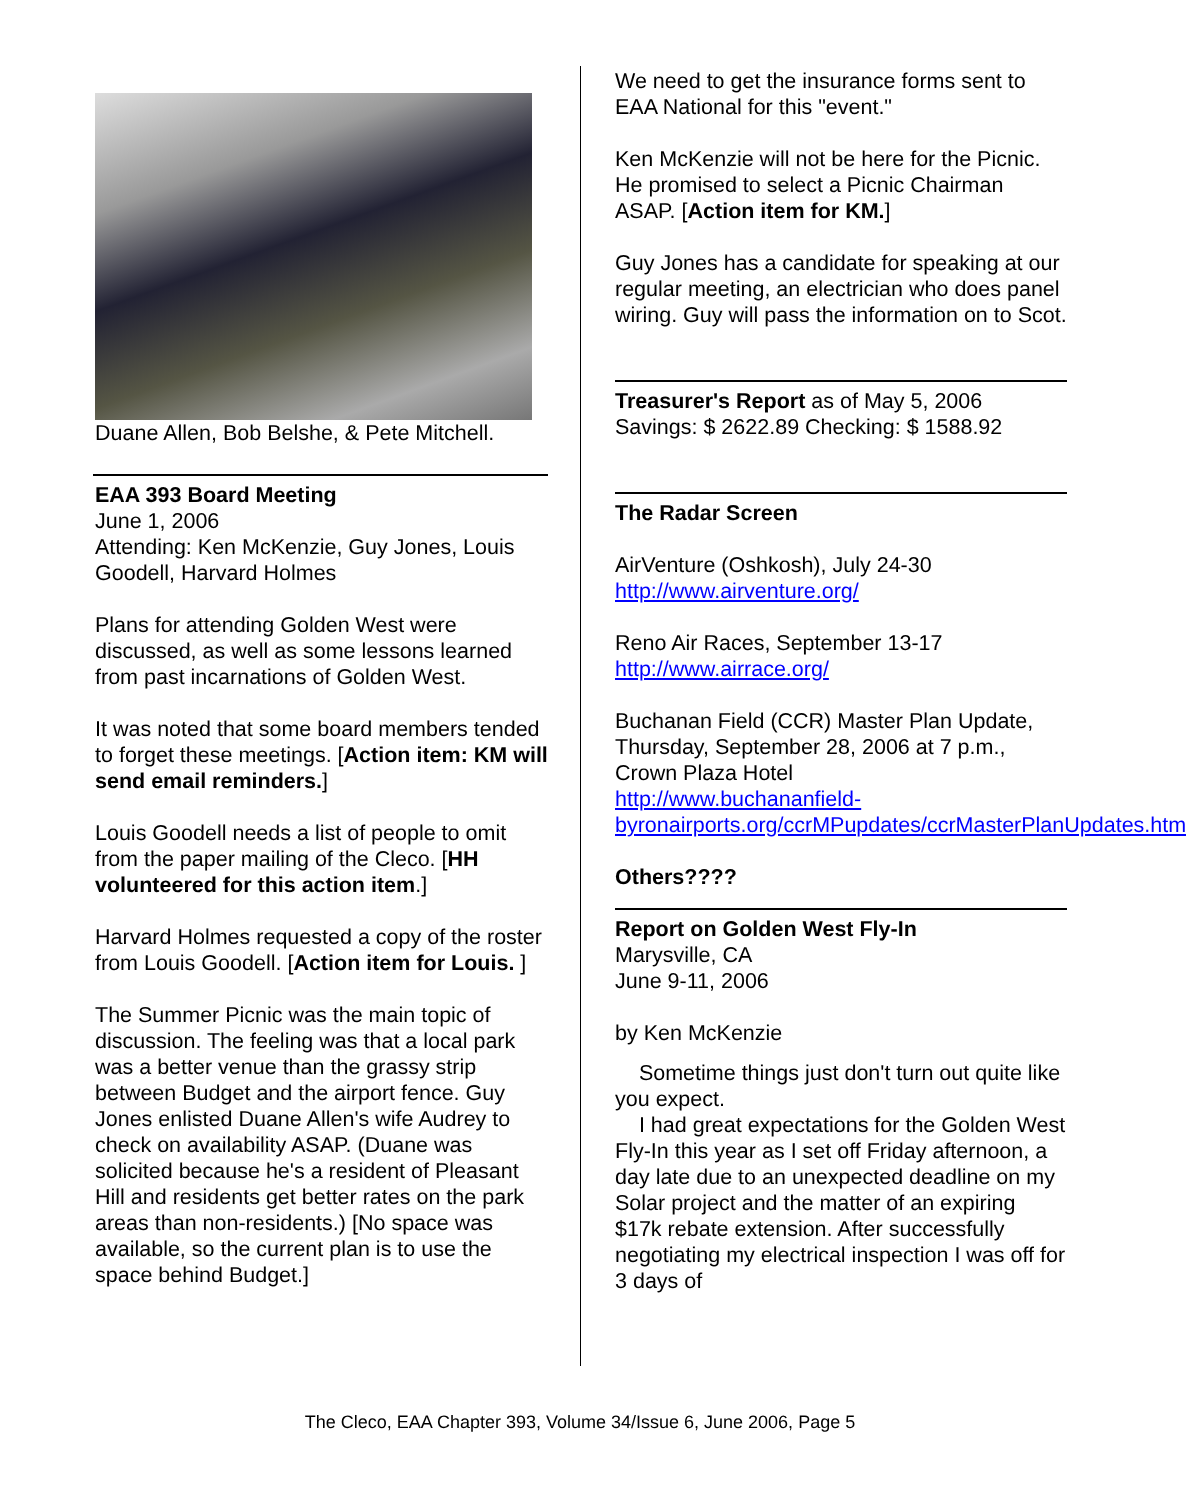Duane Allen, Bob Belshe, & Pete Mitchell.
EAA 393 Board Meeting
June 1, 2006
Attending: Ken McKenzie, Guy Jones, Louis Goodell, Harvard Holmes
Plans for attending Golden West were discussed, as well as some lessons learned from past incarnations of Golden West.
It was noted that some board members tended to forget these meetings. [Action item: KM will send email reminders.]
Louis Goodell needs a list of people to omit from the paper mailing of the Cleco. [HH volunteered for this action item.]
Harvard Holmes requested a copy of the roster from Louis Goodell. [Action item for Louis. ]
The Summer Picnic was the main topic of discussion. The feeling was that a local park was a better venue than the grassy strip between Budget and the airport fence. Guy Jones enlisted Duane Allen's wife Audrey to check on availability ASAP. (Duane was solicited because he's a resident of Pleasant Hill and residents get better rates on the park areas than non-residents.) [No space was available, so the current plan is to use the space behind Budget.]
We need to get the insurance forms sent to EAA National for this "event."
Ken McKenzie will not be here for the Picnic. He promised to select a Picnic Chairman ASAP. [Action item for KM.]
Guy Jones has a candidate for speaking at our regular meeting, an electrician who does panel wiring. Guy will pass the information on to Scot.
Treasurer's Report as of May 5, 2006
Savings: $ 2622.89 Checking: $ 1588.92
The Radar Screen
AirVenture (Oshkosh), July 24-30
http://www.airventure.org/
Reno Air Races, September 13-17
http://www.airrace.org/
Buchanan Field (CCR) Master Plan Update, Thursday, September 28, 2006 at 7 p.m., Crown Plaza Hotel
http://www.buchananfield-byronairports.org/ccrMPupdates/ccrMasterPlanUpdates.htm
Others????
Report on Golden West Fly-In
Marysville, CA
June 9-11, 2006
by Ken McKenzie
Sometime things just don't turn out quite like you expect.
I had great expectations for the Golden West Fly-In this year as I set off Friday afternoon, a day late due to an unexpected deadline on my Solar project and the matter of an expiring $17k rebate extension. After successfully negotiating my electrical inspection I was off for 3 days of
The Cleco, EAA Chapter 393, Volume 34/Issue 6, June 2006, Page 5